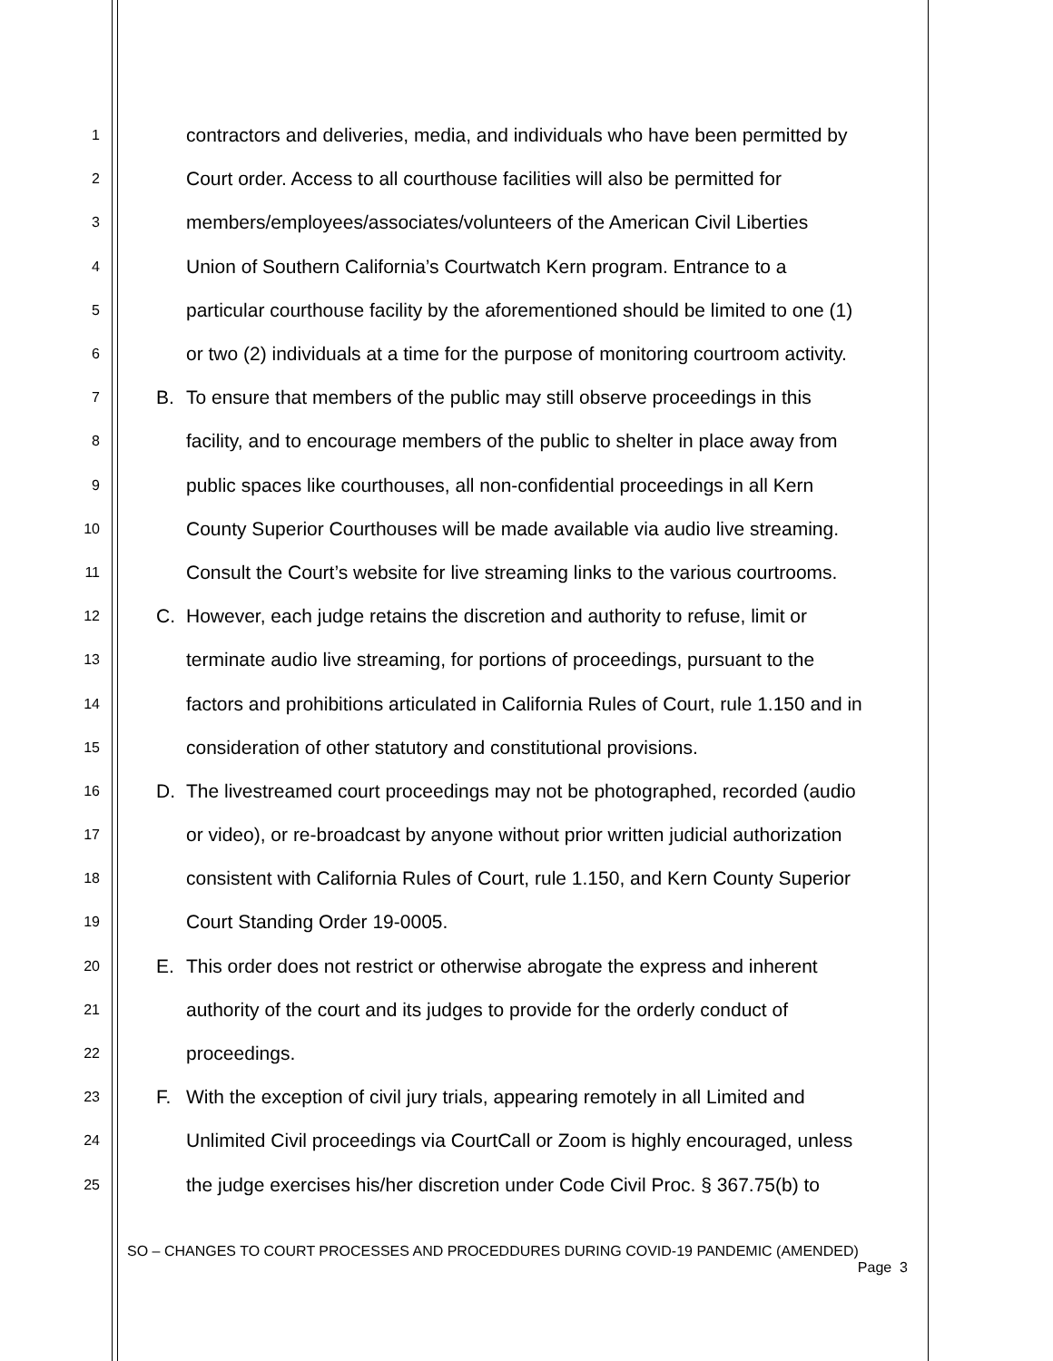1 contractors and deliveries, media, and individuals who have been permitted by
2 Court order. Access to all courthouse facilities will also be permitted for
3 members/employees/associates/volunteers of the American Civil Liberties
4 Union of Southern California’s Courtwatch Kern program. Entrance to a
5 particular courthouse facility by the aforementioned should be limited to one (1)
6 or two (2) individuals at a time for the purpose of monitoring courtroom activity.
7 B. To ensure that members of the public may still observe proceedings in this
8 facility, and to encourage members of the public to shelter in place away from
9 public spaces like courthouses, all non-confidential proceedings in all Kern
10 County Superior Courthouses will be made available via audio live streaming.
11 Consult the Court’s website for live streaming links to the various courtrooms.
12 C. However, each judge retains the discretion and authority to refuse, limit or
13 terminate audio live streaming, for portions of proceedings, pursuant to the
14 factors and prohibitions articulated in California Rules of Court, rule 1.150 and in
15 consideration of other statutory and constitutional provisions.
16 D. The livestreamed court proceedings may not be photographed, recorded (audio
17 or video), or re-broadcast by anyone without prior written judicial authorization
18 consistent with California Rules of Court, rule 1.150, and Kern County Superior
19 Court Standing Order 19-0005.
20 E. This order does not restrict or otherwise abrogate the express and inherent
21 authority of the court and its judges to provide for the orderly conduct of
22 proceedings.
23 F. With the exception of civil jury trials, appearing remotely in all Limited and
24 Unlimited Civil proceedings via CourtCall or Zoom is highly encouraged, unless
25 the judge exercises his/her discretion under Code Civil Proc. § 367.75(b) to
SO – CHANGES TO COURT PROCESSES AND PROCEDDURES DURING COVID-19 PANDEMIC (AMENDED)
Page 3